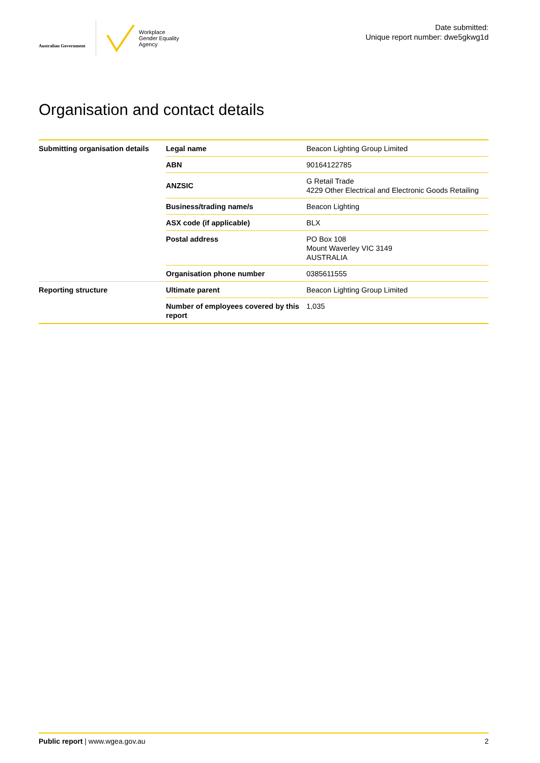Australian Government
Workplace
Gender Equality
Agency
Date submitted:
Unique report number: dwe5gkwg1d
Organisation and contact details
| Submitting organisation details | Legal name | Beacon Lighting Group Limited |
| | ABN | 90164122785 |
| | ANZSIC | G Retail Trade 4229 Other Electrical and Electronic Goods Retailing |
| | Business/trading name/s | Beacon Lighting |
| | ASX code (if applicable) | BLX |
| | Postal address | PO Box 108 Mount Waverley VIC 3149 AUSTRALIA |
| | Organisation phone number | 0385611555 |
| Reporting structure | Ultimate parent | Beacon Lighting Group Limited |
| | Number of employees covered by this report | 1,035 |
Public report | www.wgea.gov.au
2